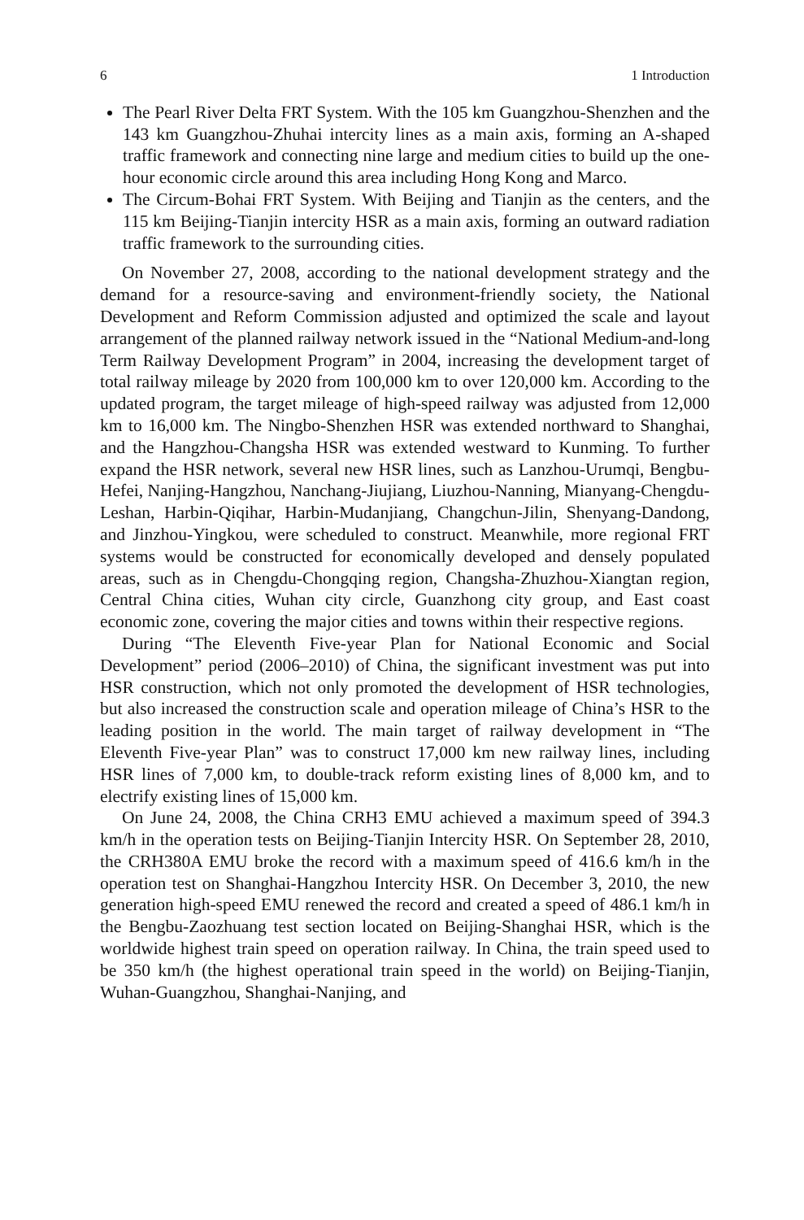6 1 Introduction
The Pearl River Delta FRT System. With the 105 km Guangzhou-Shenzhen and the 143 km Guangzhou-Zhuhai intercity lines as a main axis, forming an A-shaped traffic framework and connecting nine large and medium cities to build up the one-hour economic circle around this area including Hong Kong and Marco.
The Circum-Bohai FRT System. With Beijing and Tianjin as the centers, and the 115 km Beijing-Tianjin intercity HSR as a main axis, forming an outward radiation traffic framework to the surrounding cities.
On November 27, 2008, according to the national development strategy and the demand for a resource-saving and environment-friendly society, the National Development and Reform Commission adjusted and optimized the scale and layout arrangement of the planned railway network issued in the “National Medium-and-long Term Railway Development Program” in 2004, increasing the development target of total railway mileage by 2020 from 100,000 km to over 120,000 km. According to the updated program, the target mileage of high-speed railway was adjusted from 12,000 km to 16,000 km. The Ningbo-Shenzhen HSR was extended northward to Shanghai, and the Hangzhou-Changsha HSR was extended westward to Kunming. To further expand the HSR network, several new HSR lines, such as Lanzhou-Urumqi, Bengbu-Hefei, Nanjing-Hangzhou, Nanchang-Jiujiang, Liuzhou-Nanning, Mianyang-Chengdu-Leshan, Harbin-Qiqihar, Harbin-Mudanjiang, Changchun-Jilin, Shenyang-Dandong, and Jinzhou-Yingkou, were scheduled to construct. Meanwhile, more regional FRT systems would be constructed for economically developed and densely populated areas, such as in Chengdu-Chongqing region, Changsha-Zhuzhou-Xiangtan region, Central China cities, Wuhan city circle, Guanzhong city group, and East coast economic zone, covering the major cities and towns within their respective regions.
During “The Eleventh Five-year Plan for National Economic and Social Development” period (2006–2010) of China, the significant investment was put into HSR construction, which not only promoted the development of HSR technologies, but also increased the construction scale and operation mileage of China’s HSR to the leading position in the world. The main target of railway development in “The Eleventh Five-year Plan” was to construct 17,000 km new railway lines, including HSR lines of 7,000 km, to double-track reform existing lines of 8,000 km, and to electrify existing lines of 15,000 km.
On June 24, 2008, the China CRH3 EMU achieved a maximum speed of 394.3 km/h in the operation tests on Beijing-Tianjin Intercity HSR. On September 28, 2010, the CRH380A EMU broke the record with a maximum speed of 416.6 km/h in the operation test on Shanghai-Hangzhou Intercity HSR. On December 3, 2010, the new generation high-speed EMU renewed the record and created a speed of 486.1 km/h in the Bengbu-Zaozhuang test section located on Beijing-Shanghai HSR, which is the worldwide highest train speed on operation railway. In China, the train speed used to be 350 km/h (the highest operational train speed in the world) on Beijing-Tianjin, Wuhan-Guangzhou, Shanghai-Nanjing, and